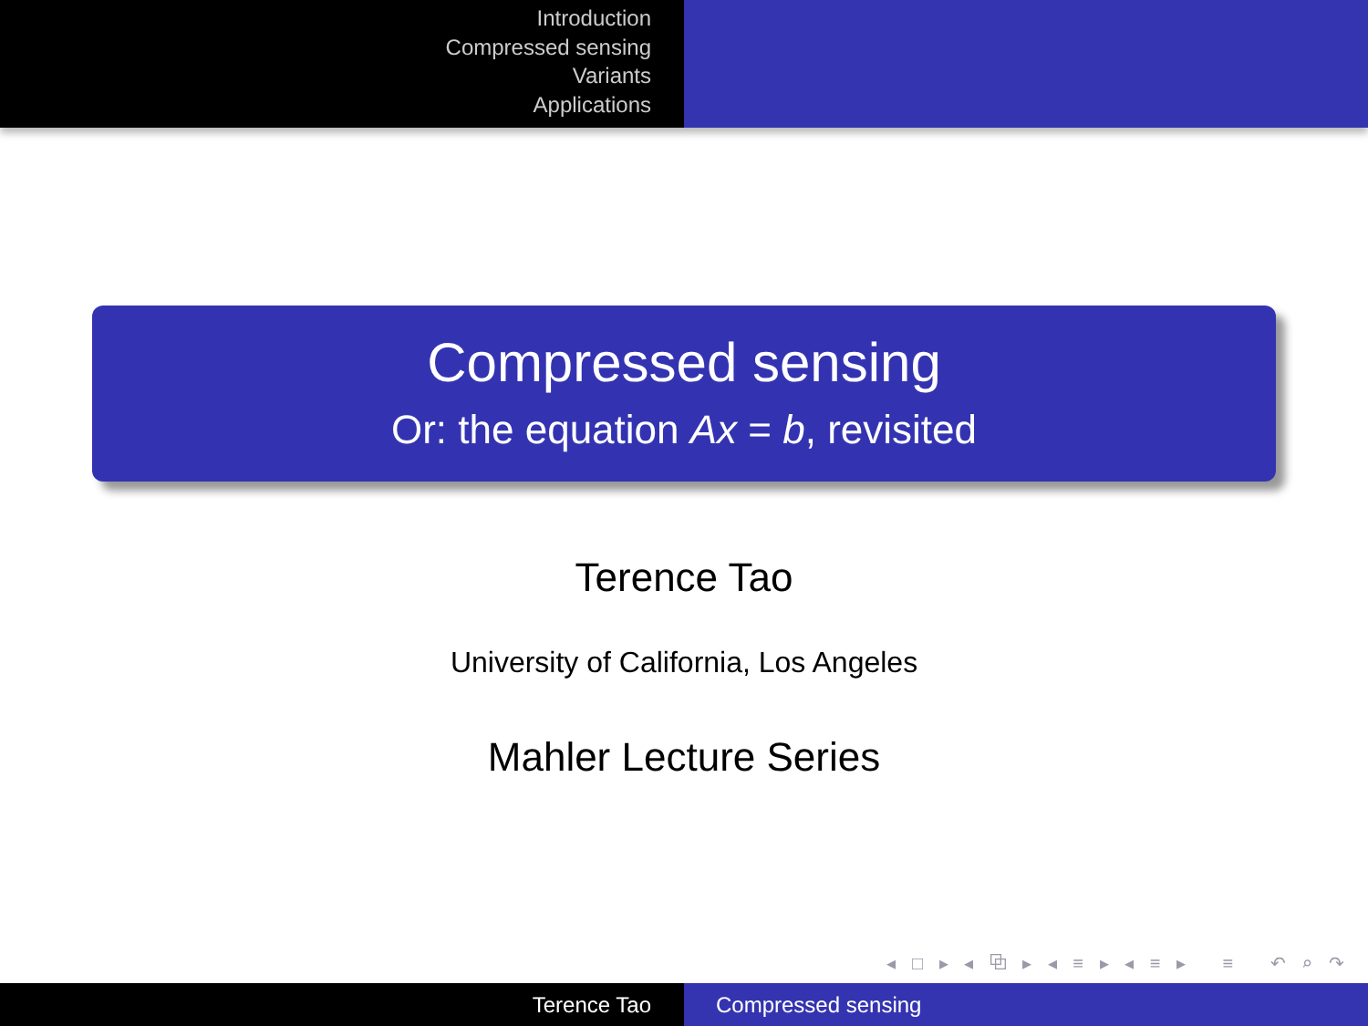Introduction
Compressed sensing
Variants
Applications
Compressed sensing
Or: the equation Ax = b, revisited
Terence Tao
University of California, Los Angeles
Mahler Lecture Series
◂ □ ▸ ◂ ⧉ ▸ ◂ ≡ ▸ ◂ ≡ ▸ ≡ ↶ ⌕ ↷
Terence Tao Compressed sensing